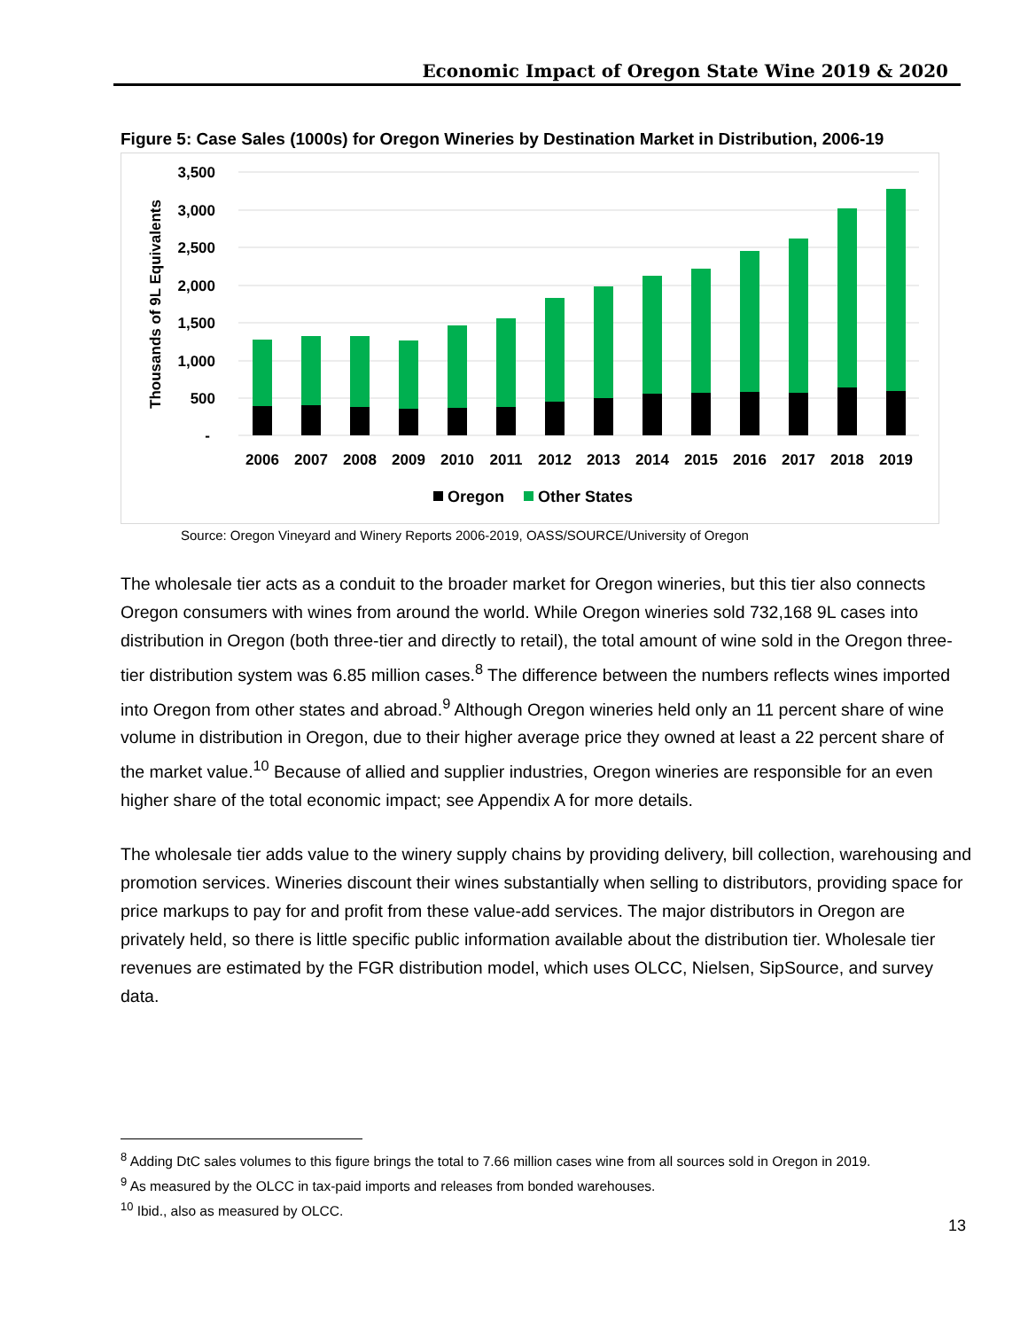Economic Impact of Oregon State Wine 2019 & 2020
Figure 5: Case Sales (1000s) for Oregon Wineries by Destination Market in Distribution, 2006-19
3,500
3,000
2,500
2,000
1,500
1,000
500
-
Thousands of 9L Equivalents
2006
2007
2008
2009
2010
2011
2012
2013
2014
2015
2016
2017
2018
2019
Oregon
Other States
Source: Oregon Vineyard and Winery Reports 2006-2019, OASS/SOURCE/University of Oregon
The wholesale tier acts as a conduit to the broader market for Oregon wineries, but this tier also connects Oregon consumers with wines from around the world. While Oregon wineries sold 732,168 9L cases into distribution in Oregon (both three-tier and directly to retail), the total amount of wine sold in the Oregon three-tier distribution system was 6.85 million cases.<sup>8</sup> The difference between the numbers reflects wines imported into Oregon from other states and abroad.<sup>9</sup> Although Oregon wineries held only an 11 percent share of wine volume in distribution in Oregon, due to their higher average price they owned at least a 22 percent share of the market value.<sup>10</sup> Because of allied and supplier industries, Oregon wineries are responsible for an even higher share of the total economic impact; see Appendix A for more details.
The wholesale tier adds value to the winery supply chains by providing delivery, bill collection, warehousing and promotion services. Wineries discount their wines substantially when selling to distributors, providing space for price markups to pay for and profit from these value-add services. The major distributors in Oregon are privately held, so there is little specific public information available about the distribution tier. Wholesale tier revenues are estimated by the FGR distribution model, which uses OLCC, Nielsen, SipSource, and survey data.
<sup>8</sup> Adding DtC sales volumes to this figure brings the total to 7.66 million cases wine from all sources sold in Oregon in 2019.
<sup>9</sup> As measured by the OLCC in tax-paid imports and releases from bonded warehouses.
<sup>10</sup> Ibid., also as measured by OLCC.
13